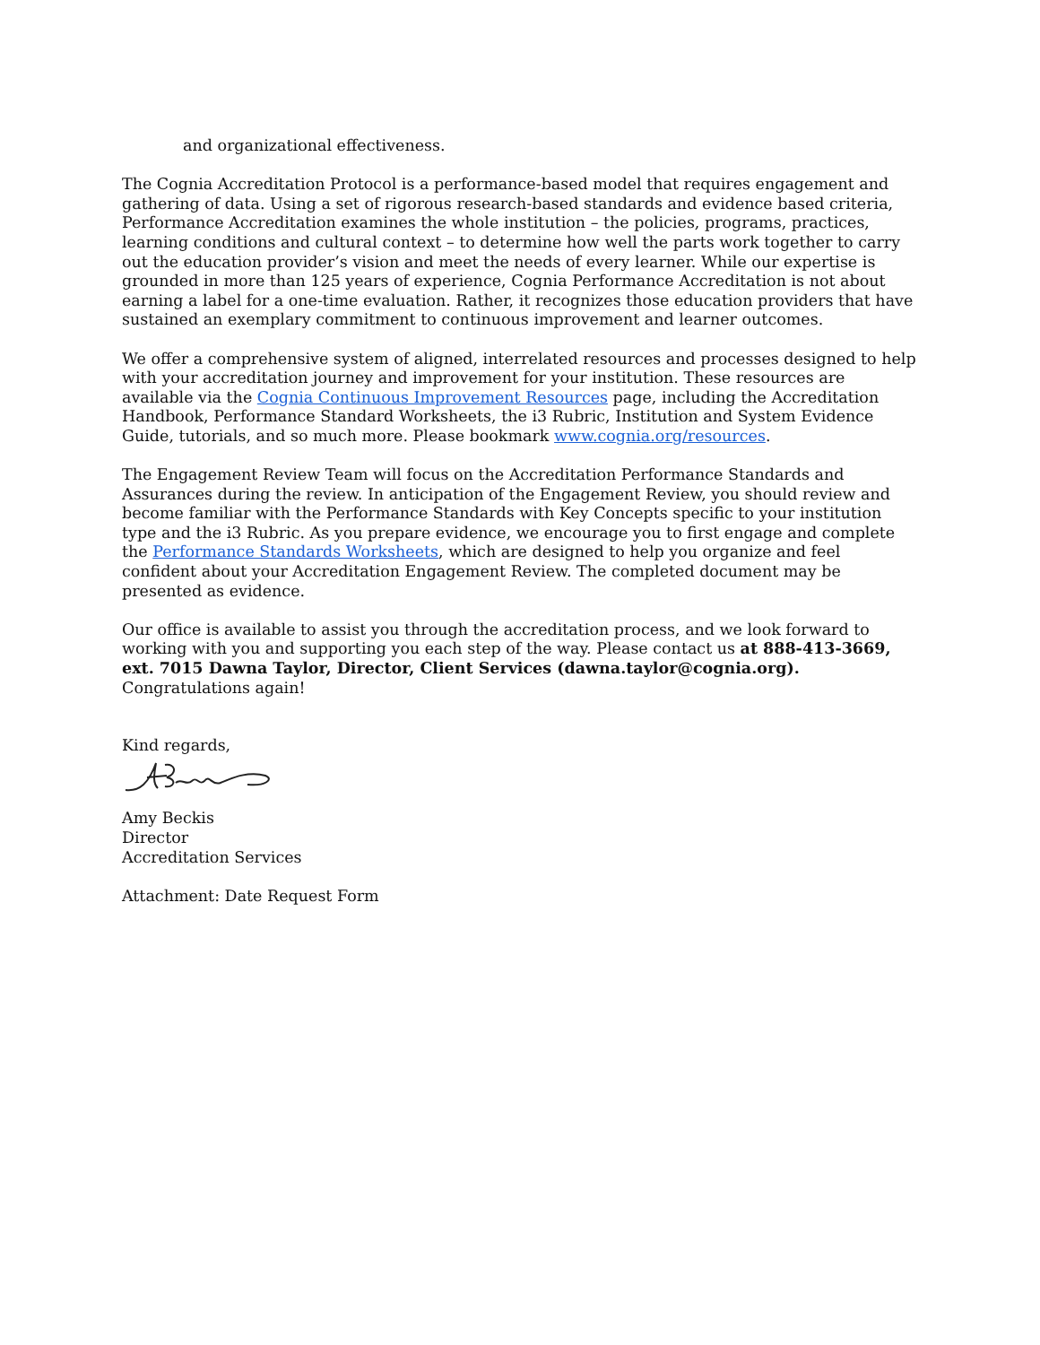and organizational effectiveness.
The Cognia Accreditation Protocol is a performance-based model that requires engagement and gathering of data. Using a set of rigorous research-based standards and evidence based criteria, Performance Accreditation examines the whole institution – the policies, programs, practices, learning conditions and cultural context – to determine how well the parts work together to carry out the education provider’s vision and meet the needs of every learner. While our expertise is grounded in more than 125 years of experience, Cognia Performance Accreditation is not about earning a label for a one-time evaluation. Rather, it recognizes those education providers that have sustained an exemplary commitment to continuous improvement and learner outcomes.
We offer a comprehensive system of aligned, interrelated resources and processes designed to help with your accreditation journey and improvement for your institution. These resources are available via the Cognia Continuous Improvement Resources page, including the Accreditation Handbook, Performance Standard Worksheets, the i3 Rubric, Institution and System Evidence Guide, tutorials, and so much more. Please bookmark www.cognia.org/resources.
The Engagement Review Team will focus on the Accreditation Performance Standards and Assurances during the review. In anticipation of the Engagement Review, you should review and become familiar with the Performance Standards with Key Concepts specific to your institution type and the i3 Rubric. As you prepare evidence, we encourage you to first engage and complete the Performance Standards Worksheets, which are designed to help you organize and feel confident about your Accreditation Engagement Review. The completed document may be presented as evidence.
Our office is available to assist you through the accreditation process, and we look forward to working with you and supporting you each step of the way. Please contact us at 888-413-3669, ext. 7015 Dawna Taylor, Director, Client Services (dawna.taylor@cognia.org). Congratulations again!
Kind regards,
Amy Beckis
Director
Accreditation Services
Attachment: Date Request Form